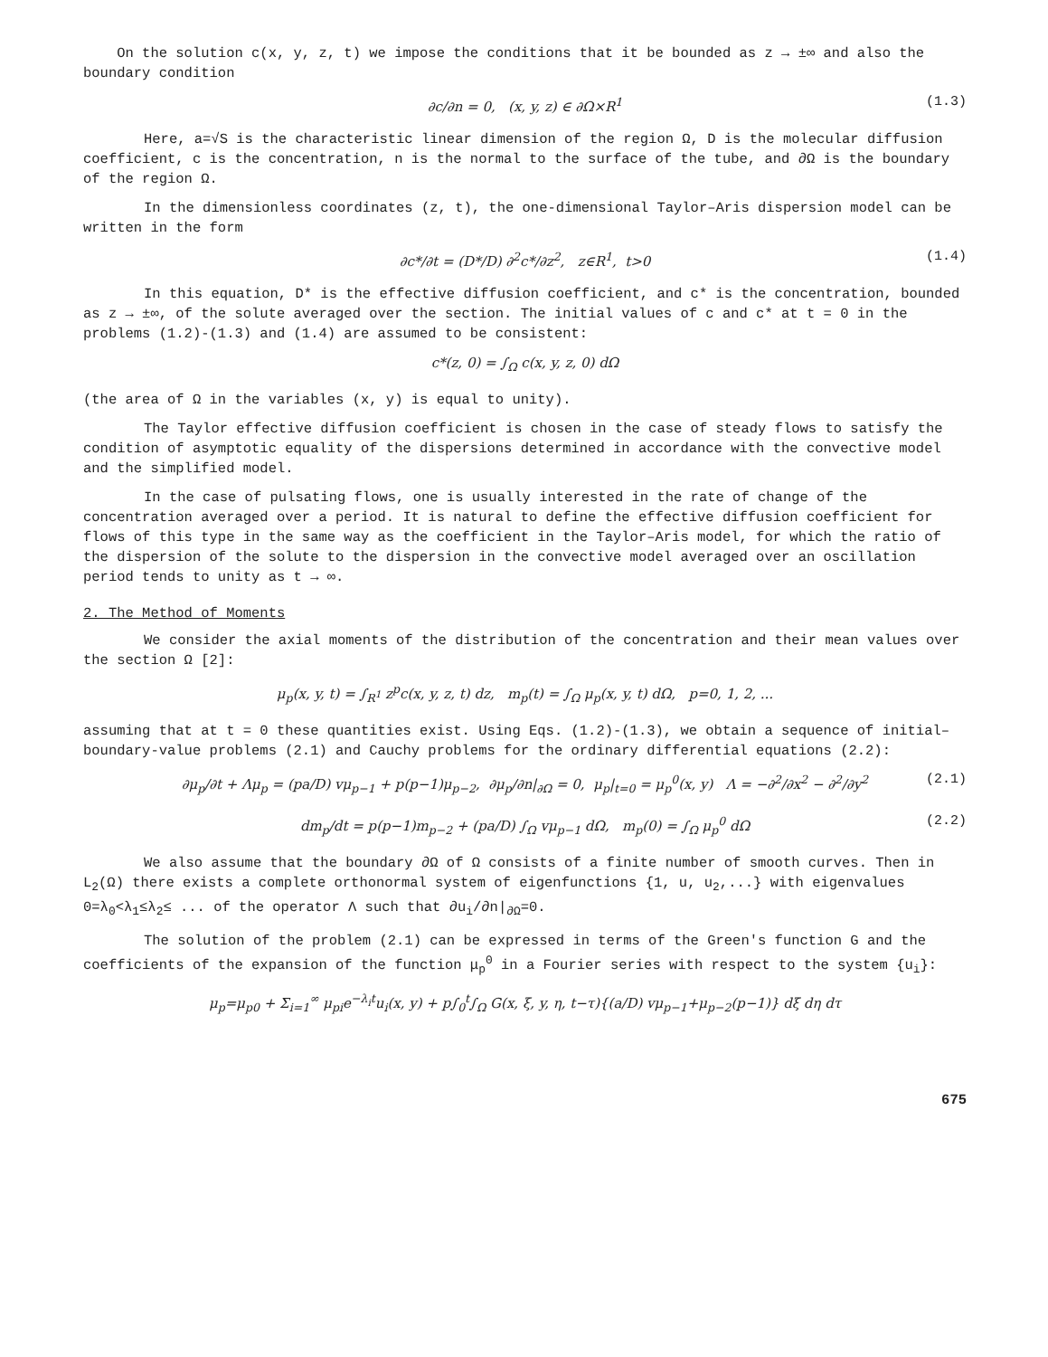On the solution c(x, y, z, t) we impose the conditions that it be bounded as z → ±∞ and also the boundary condition
∂c/∂n = 0, (x, y, z) ∈ ∂Ω×R<sup>1</sup> (1.3)
Here, a=√S is the characteristic linear dimension of the region Ω, D is the molecular diffusion coefficient, c is the concentration, n is the normal to the surface of the tube, and ∂Ω is the boundary of the region Ω.
In the dimensionless coordinates (z, t), the one-dimensional Taylor–Aris dispersion model can be written in the form
∂c*/∂t = (D*/D) ∂<sup>2</sup>c*/∂z<sup>2</sup>, z∈R<sup>1</sup>, t>0 (1.4)
In this equation, D* is the effective diffusion coefficient, and c* is the concentration, bounded as z → ±∞, of the solute averaged over the section. The initial values of c and c* at t = 0 in the problems (1.2)-(1.3) and (1.4) are assumed to be consistent:
c*(z, 0) = ∫<sub>Ω</sub> c(x, y, z, 0) dΩ
(the area of Ω in the variables (x, y) is equal to unity).
The Taylor effective diffusion coefficient is chosen in the case of steady flows to satisfy the condition of asymptotic equality of the dispersions determined in accordance with the convective model and the simplified model.
In the case of pulsating flows, one is usually interested in the rate of change of the concentration averaged over a period. It is natural to define the effective diffusion coefficient for flows of this type in the same way as the coefficient in the Taylor–Aris model, for which the ratio of the dispersion of the solute to the dispersion in the convective model averaged over an oscillation period tends to unity as t → ∞.
2. The Method of Moments
We consider the axial moments of the distribution of the concentration and their mean values over the section Ω [2]:
μ<sub>p</sub>(x, y, t) = ∫<sub>R<sup>1</sup></sub> z<sup>p</sup>c(x, y, z, t) dz, m<sub>p</sub>(t) = ∫<sub>Ω</sub> μ<sub>p</sub>(x, y, t) dΩ, p=0, 1, 2, ...
assuming that at t = 0 these quantities exist. Using Eqs. (1.2)-(1.3), we obtain a sequence of initial–boundary-value problems (2.1) and Cauchy problems for the ordinary differential equations (2.2):
∂μ<sub>p</sub>/∂t + Λμ<sub>p</sub> = (pa/D) vμ<sub>p−1</sub> + p(p−1)μ<sub>p−2</sub>, ∂μ<sub>p</sub>/∂n|<sub>∂Ω</sub> = 0, μ<sub>p</sub>|<sub>t=0</sub> = μ<sub>p</sub><sup>0</sup>(x, y) Λ = −∂<sup>2</sup>/∂x<sup>2</sup> − ∂<sup>2</sup>/∂y<sup>2</sup> (2.1)
dm<sub>p</sub>/dt = p(p−1)m<sub>p−2</sub> + (pa/D) ∫<sub>Ω</sub> vμ<sub>p−1</sub> dΩ, m<sub>p</sub>(0) = ∫<sub>Ω</sub> μ<sub>p</sub><sup>0</sup> dΩ (2.2)
We also assume that the boundary ∂Ω of Ω consists of a finite number of smooth curves. Then in L<sub>2</sub>(Ω) there exists a complete orthonormal system of eigenfunctions {1, u, u<sub>2</sub>,...} with eigenvalues 0=λ<sub>0</sub><λ<sub>1</sub>≤λ<sub>2</sub>≤ ... of the operator Λ such that ∂u<sub>i</sub>/∂n|<sub>∂Ω</sub>=0.
The solution of the problem (2.1) can be expressed in terms of the Green's function G and the coefficients of the expansion of the function μ<sub>p</sub><sup>0</sup> in a Fourier series with respect to the system {u<sub>i</sub>}:
μ<sub>p</sub>=μ<sub>p0</sub> + Σ<sub>i=1</sub><sup>∞</sup> μ<sub>pi</sub>e<sup>−λ<sub>i</sub>t</sup>u<sub>i</sub>(x, y) + p∫<sub>0</sub><sup>t</sup>∫<sub>Ω</sub> G(x, ξ, y, η, t−τ){(a/D) vμ<sub>p−1</sub>+μ<sub>p−2</sub>(p−1)} dξ dη dτ
675